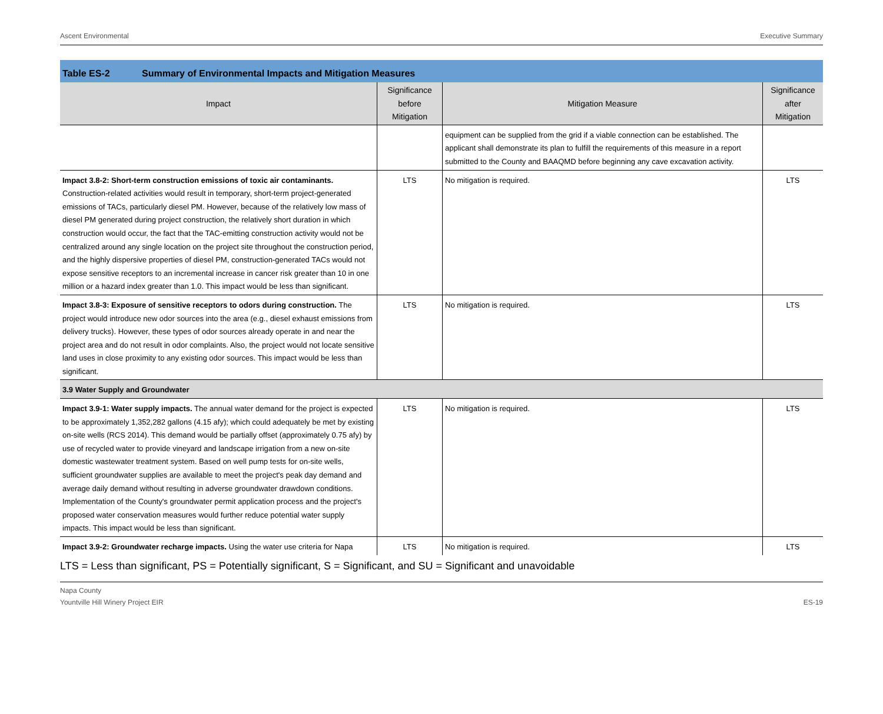Ascent Environmental Executive Summary
Table ES-2 Summary of Environmental Impacts and Mitigation Measures
| Impact | Significance before Mitigation | Mitigation Measure | Significance after Mitigation |
| --- | --- | --- | --- |
| | | equipment can be supplied from the grid if a viable connection can be established. The applicant shall demonstrate its plan to fulfill the requirements of this measure in a report submitted to the County and BAAQMD before beginning any cave excavation activity. | |
| Impact 3.8-2: Short-term construction emissions of toxic air contaminants. Construction-related activities would result in temporary, short-term project-generated emissions of TACs, particularly diesel PM. However, because of the relatively low mass of diesel PM generated during project construction, the relatively short duration in which construction would occur, the fact that the TAC-emitting construction activity would not be centralized around any single location on the project site throughout the construction period, and the highly dispersive properties of diesel PM, construction-generated TACs would not expose sensitive receptors to an incremental increase in cancer risk greater than 10 in one million or a hazard index greater than 1.0. This impact would be less than significant. | LTS | No mitigation is required. | LTS |
| Impact 3.8-3: Exposure of sensitive receptors to odors during construction. The project would introduce new odor sources into the area (e.g., diesel exhaust emissions from delivery trucks). However, these types of odor sources already operate in and near the project area and do not result in odor complaints. Also, the project would not locate sensitive land uses in close proximity to any existing odor sources. This impact would be less than significant. | LTS | No mitigation is required. | LTS |
| 3.9 Water Supply and Groundwater | | | |
| Impact 3.9-1: Water supply impacts. The annual water demand for the project is expected to be approximately 1,352,282 gallons (4.15 afy); which could adequately be met by existing on-site wells (RCS 2014). This demand would be partially offset (approximately 0.75 afy) by use of recycled water to provide vineyard and landscape irrigation from a new on-site domestic wastewater treatment system. Based on well pump tests for on-site wells, sufficient groundwater supplies are available to meet the project's peak day demand and average daily demand without resulting in adverse groundwater drawdown conditions. Implementation of the County's groundwater permit application process and the project's proposed water conservation measures would further reduce potential water supply impacts. This impact would be less than significant. | LTS | No mitigation is required. | LTS |
| Impact 3.9-2: Groundwater recharge impacts. Using the water use criteria for Napa | LTS | No mitigation is required. | LTS |
LTS = Less than significant, PS = Potentially significant, S = Significant, and SU = Significant and unavoidable
Napa County
Yountville Hill Winery Project EIR ES-19